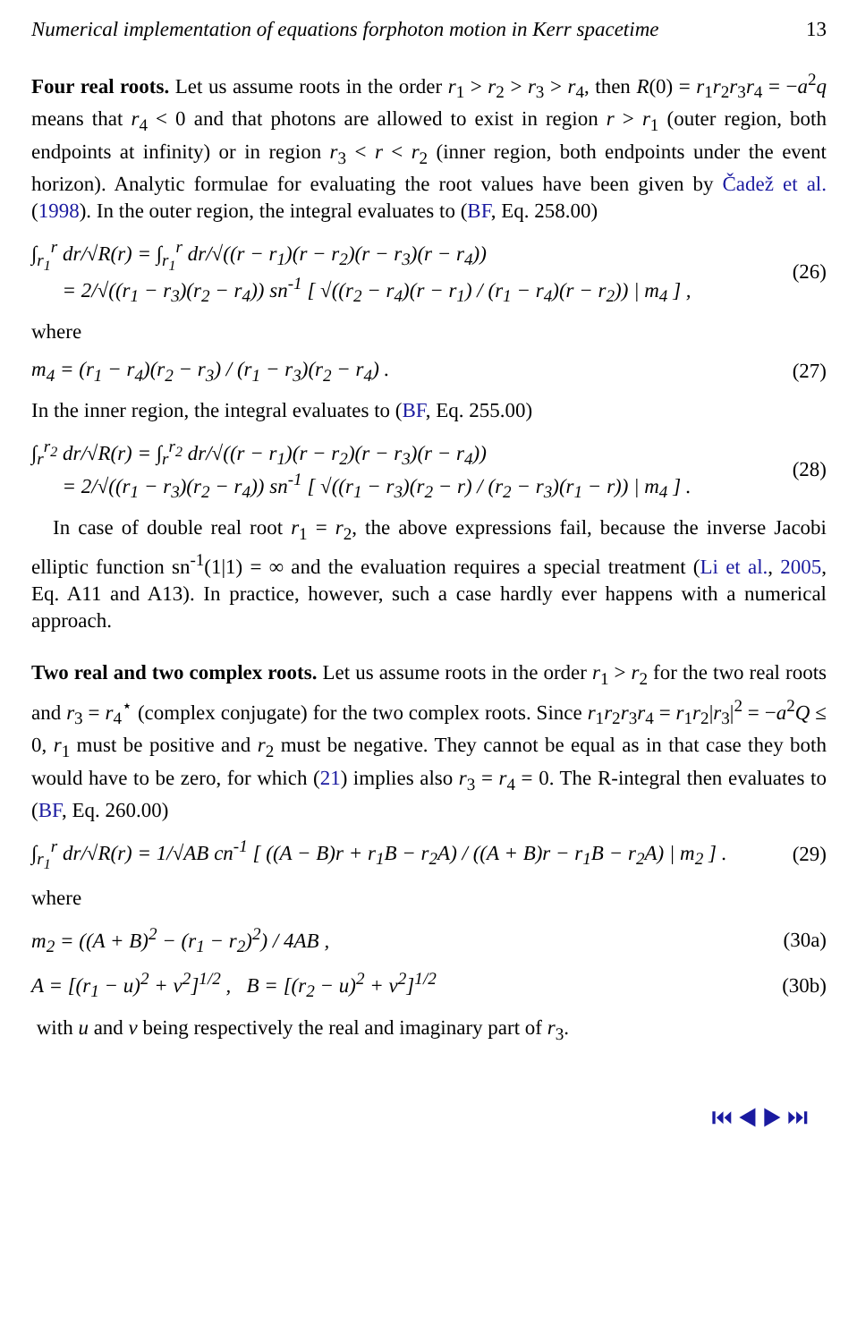Numerical implementation of equations forphoton motion in Kerr spacetime 13
Four real roots. Let us assume roots in the order r<sub>1</sub> > r<sub>2</sub> > r<sub>3</sub> > r<sub>4</sub>, then R(0) = r<sub>1</sub>r<sub>2</sub>r<sub>3</sub>r<sub>4</sub> = −a<sup>2</sup>q means that r<sub>4</sub> < 0 and that photons are allowed to exist in region r > r<sub>1</sub> (outer region, both endpoints at infinity) or in region r<sub>3</sub> < r < r<sub>2</sub> (inner region, both endpoints under the event horizon). Analytic formulae for evaluating the root values have been given by Čadež et al. (1998). In the outer region, the integral evaluates to (BF, Eq. 258.00)
∫<sub>r<sub>1</sub></sub><sup>r</sup> dr/√R(r) = ∫<sub>r<sub>1</sub></sub><sup>r</sup> dr/√((r − r<sub>1</sub>)(r − r<sub>2</sub>)(r − r<sub>3</sub>)(r − r<sub>4</sub>))
= 2/√((r<sub>1</sub> − r<sub>3</sub>)(r<sub>2</sub> − r<sub>4</sub>)) sn<sup>-1</sup> [ √((r<sub>2</sub> − r<sub>4</sub>)(r − r<sub>1</sub>) / (r<sub>1</sub> − r<sub>4</sub>)(r − r<sub>2</sub>)) | m<sub>4</sub> ] , (26)
where
m<sub>4</sub> = (r<sub>1</sub> − r<sub>4</sub>)(r<sub>2</sub> − r<sub>3</sub>) / (r<sub>1</sub> − r<sub>3</sub>)(r<sub>2</sub> − r<sub>4</sub>) . (27)
In the inner region, the integral evaluates to (BF, Eq. 255.00)
∫<sub>r</sub><sup>r<sub>2</sub></sup> dr/√R(r) = ∫<sub>r</sub><sup>r<sub>2</sub></sup> dr/√((r − r<sub>1</sub>)(r − r<sub>2</sub>)(r − r<sub>3</sub>)(r − r<sub>4</sub>))
= 2/√((r<sub>1</sub> − r<sub>3</sub>)(r<sub>2</sub> − r<sub>4</sub>)) sn<sup>-1</sup> [ √((r<sub>1</sub> − r<sub>3</sub>)(r<sub>2</sub> − r) / (r<sub>2</sub> − r<sub>3</sub>)(r<sub>1</sub> − r)) | m<sub>4</sub> ] . (28)
In case of double real root r<sub>1</sub> = r<sub>2</sub>, the above expressions fail, because the inverse Jacobi elliptic function sn<sup>-1</sup>(1|1) = ∞ and the evaluation requires a special treatment (Li et al., 2005, Eq. A11 and A13). In practice, however, such a case hardly ever happens with a numerical approach.
Two real and two complex roots. Let us assume roots in the order r<sub>1</sub> > r<sub>2</sub> for the two real roots and r<sub>3</sub> = r<sub>4</sub><sup>⋆</sup> (complex conjugate) for the two complex roots. Since r<sub>1</sub>r<sub>2</sub>r<sub>3</sub>r<sub>4</sub> = r<sub>1</sub>r<sub>2</sub>|r<sub>3</sub>|<sup>2</sup> = −a<sup>2</sup>Q ≤ 0, r<sub>1</sub> must be positive and r<sub>2</sub> must be negative. They cannot be equal as in that case they both would have to be zero, for which (21) implies also r<sub>3</sub> = r<sub>4</sub> = 0. The R-integral then evaluates to (BF, Eq. 260.00)
∫<sub>r<sub>1</sub></sub><sup>r</sup> dr/√R(r) = 1/√AB cn<sup>-1</sup> [ ((A − B)r + r<sub>1</sub>B − r<sub>2</sub>A) / ((A + B)r − r<sub>1</sub>B − r<sub>2</sub>A) | m<sub>2</sub> ] . (29)
where
m<sub>2</sub> = ((A + B)<sup>2</sup> − (r<sub>1</sub> − r<sub>2</sub>)<sup>2</sup>) / 4AB , (30a)
A = [(r<sub>1</sub> − u)<sup>2</sup> + v<sup>2</sup>]<sup>1/2</sup> , B = [(r<sub>2</sub> − u)<sup>2</sup> + v<sup>2</sup>]<sup>1/2</sup> (30b)
with u and v being respectively the real and imaginary part of r<sub>3</sub>.
⏮ ◀ ▶ ⏭